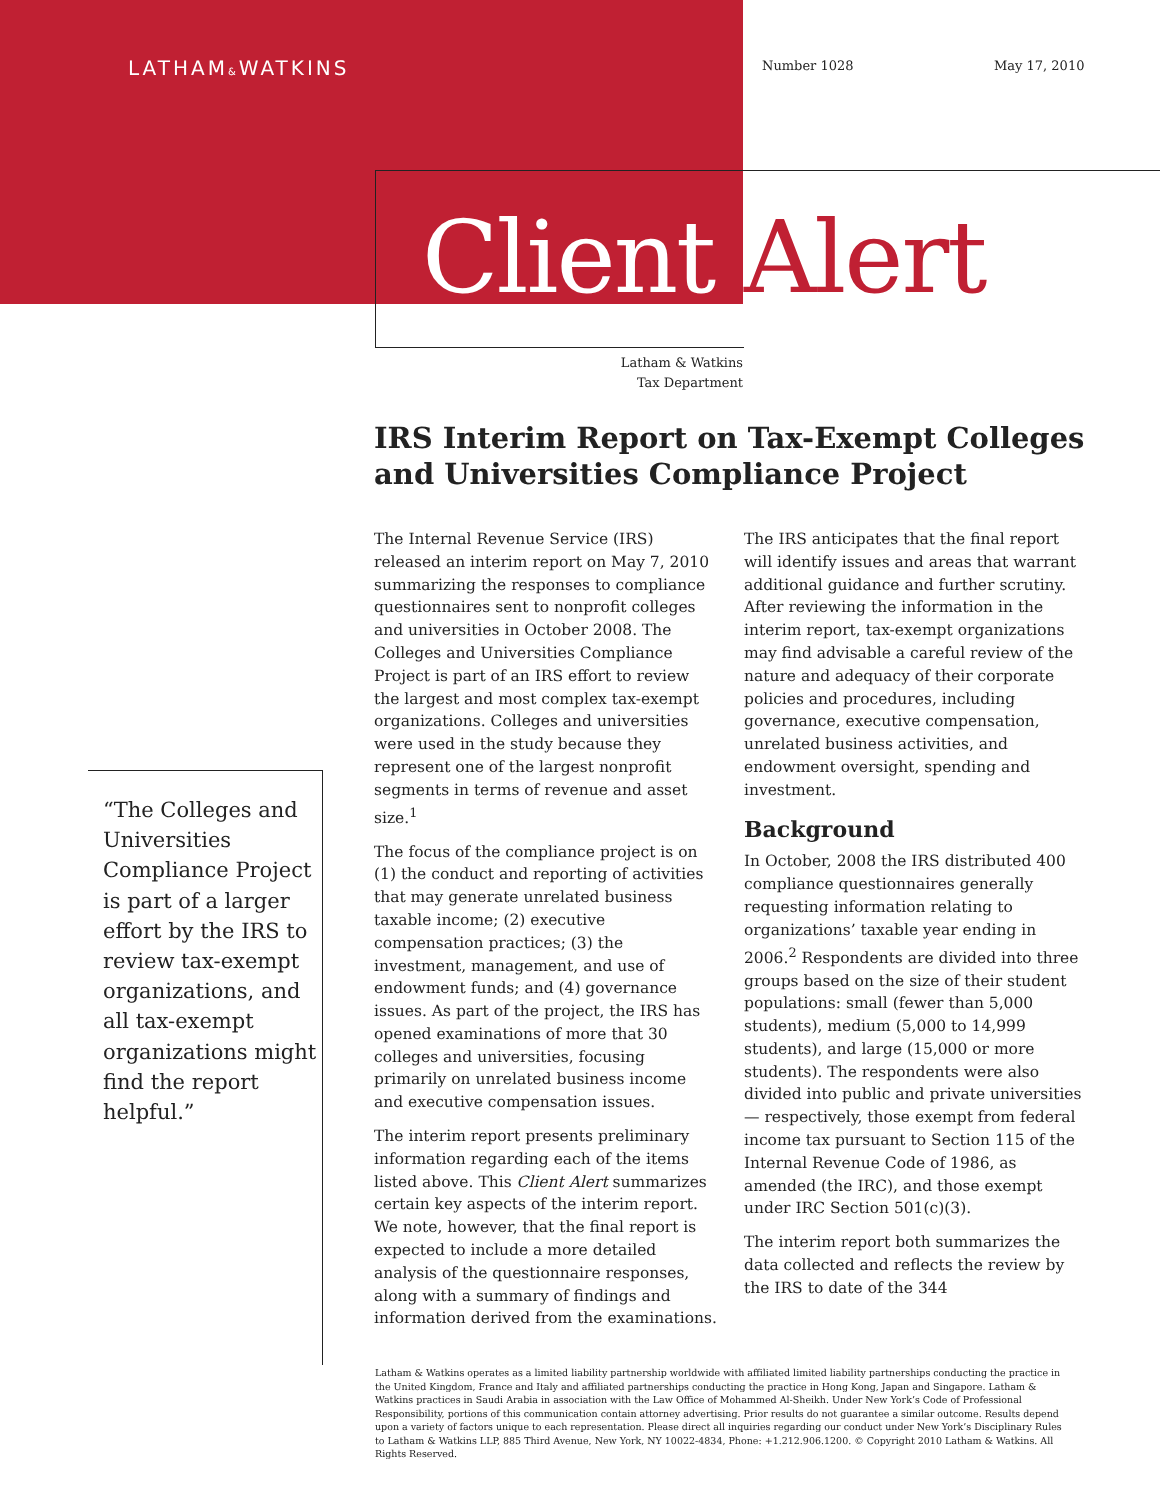LATHAM&WATKINS Number 1028 May 17, 2010
Client Alert
Latham & Watkins
Tax Department
IRS Interim Report on Tax-Exempt Colleges and Universities Compliance Project
“The Colleges and Universities Compliance Project is part of a larger effort by the IRS to review tax-exempt organizations, and all tax-exempt organizations might find the report helpful.”
The Internal Revenue Service (IRS) released an interim report on May 7, 2010 summarizing the responses to compliance questionnaires sent to nonprofit colleges and universities in October 2008. The Colleges and Universities Compliance Project is part of an IRS effort to review the largest and most complex tax-exempt organizations. Colleges and universities were used in the study because they represent one of the largest nonprofit segments in terms of revenue and asset size.<sup>1</sup>
The focus of the compliance project is on (1) the conduct and reporting of activities that may generate unrelated business taxable income; (2) executive compensation practices; (3) the investment, management, and use of endowment funds; and (4) governance issues. As part of the project, the IRS has opened examinations of more that 30 colleges and universities, focusing primarily on unrelated business income and executive compensation issues.
The interim report presents preliminary information regarding each of the items listed above. This Client Alert summarizes certain key aspects of the interim report. We note, however, that the final report is expected to include a more detailed analysis of the questionnaire responses, along with a summary of findings and information derived from the examinations.
The IRS anticipates that the final report will identify issues and areas that warrant additional guidance and further scrutiny. After reviewing the information in the interim report, tax-exempt organizations may find advisable a careful review of the nature and adequacy of their corporate policies and procedures, including governance, executive compensation, unrelated business activities, and endowment oversight, spending and investment.
Background
In October, 2008 the IRS distributed 400 compliance questionnaires generally requesting information relating to organizations’ taxable year ending in 2006.<sup>2</sup> Respondents are divided into three groups based on the size of their student populations: small (fewer than 5,000 students), medium (5,000 to 14,999 students), and large (15,000 or more students). The respondents were also divided into public and private universities — respectively, those exempt from federal income tax pursuant to Section 115 of the Internal Revenue Code of 1986, as amended (the IRC), and those exempt under IRC Section 501(c)(3).
The interim report both summarizes the data collected and reflects the review by the IRS to date of the 344
Latham & Watkins operates as a limited liability partnership worldwide with affiliated limited liability partnerships conducting the practice in the United Kingdom, France and Italy and affiliated partnerships conducting the practice in Hong Kong, Japan and Singapore. Latham & Watkins practices in Saudi Arabia in association with the Law Office of Mohammed Al-Sheikh. Under New York’s Code of Professional Responsibility, portions of this communication contain attorney advertising. Prior results do not guarantee a similar outcome. Results depend upon a variety of factors unique to each representation. Please direct all inquiries regarding our conduct under New York’s Disciplinary Rules to Latham & Watkins LLP, 885 Third Avenue, New York, NY 10022-4834, Phone: +1.212.906.1200. © Copyright 2010 Latham & Watkins. All Rights Reserved.